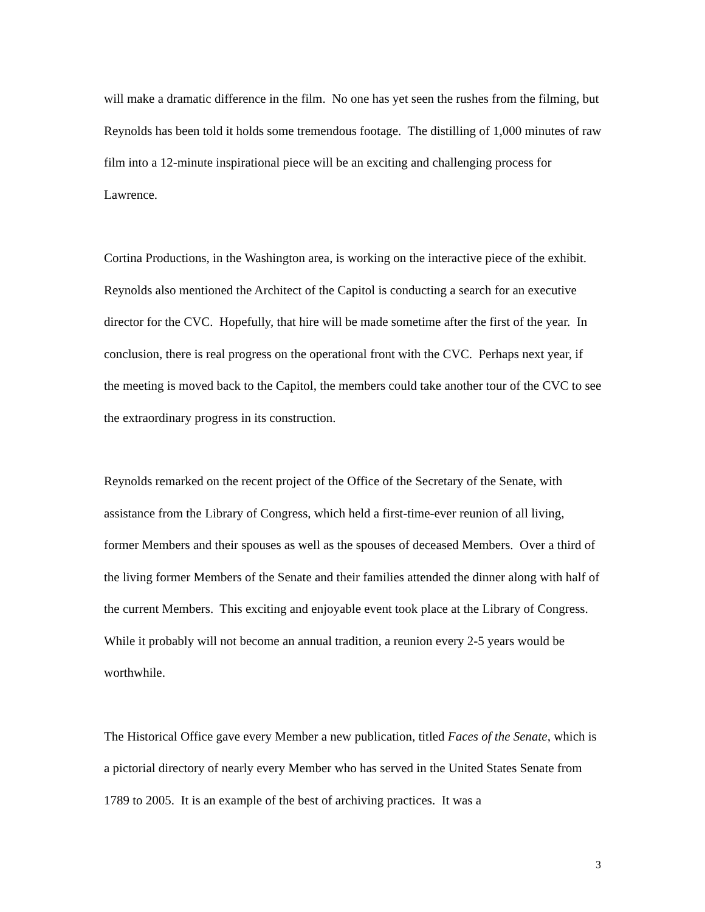will make a dramatic difference in the film. No one has yet seen the rushes from the filming, but Reynolds has been told it holds some tremendous footage. The distilling of 1,000 minutes of raw film into a 12-minute inspirational piece will be an exciting and challenging process for Lawrence.
Cortina Productions, in the Washington area, is working on the interactive piece of the exhibit. Reynolds also mentioned the Architect of the Capitol is conducting a search for an executive director for the CVC. Hopefully, that hire will be made sometime after the first of the year. In conclusion, there is real progress on the operational front with the CVC. Perhaps next year, if the meeting is moved back to the Capitol, the members could take another tour of the CVC to see the extraordinary progress in its construction.
Reynolds remarked on the recent project of the Office of the Secretary of the Senate, with assistance from the Library of Congress, which held a first-time-ever reunion of all living, former Members and their spouses as well as the spouses of deceased Members. Over a third of the living former Members of the Senate and their families attended the dinner along with half of the current Members. This exciting and enjoyable event took place at the Library of Congress. While it probably will not become an annual tradition, a reunion every 2-5 years would be worthwhile.
The Historical Office gave every Member a new publication, titled Faces of the Senate, which is a pictorial directory of nearly every Member who has served in the United States Senate from 1789 to 2005. It is an example of the best of archiving practices. It was a
3